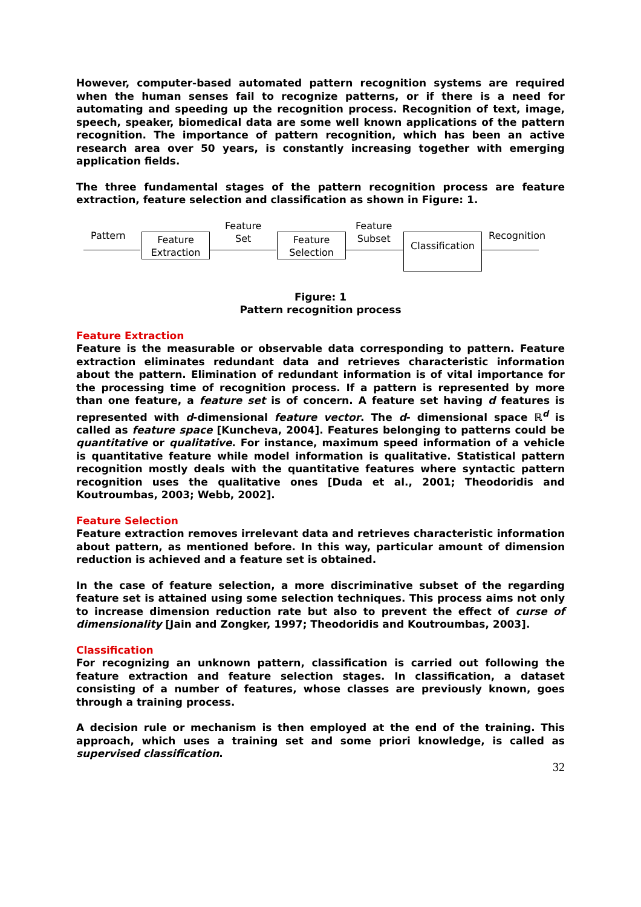However, computer-based automated pattern recognition systems are required when the human senses fail to recognize patterns, or if there is a need for automating and speeding up the recognition process. Recognition of text, image, speech, speaker, biomedical data are some well known applications of the pattern recognition. The importance of pattern recognition, which has been an active research area over 50 years, is constantly increasing together with emerging application fields.
The three fundamental stages of the pattern recognition process are feature extraction, feature selection and classification as shown in Figure: 1.
Pattern
Feature
Extraction
Feature
Set
Feature
Selection
Feature
Subset
Classification
Recognition
Figure: 1
Pattern recognition process
Feature Extraction
Feature is the measurable or observable data corresponding to pattern. Feature extraction eliminates redundant data and retrieves characteristic information about the pattern. Elimination of redundant information is of vital importance for the processing time of recognition process. If a pattern is represented by more than one feature, a feature set is of concern. A feature set having d features is represented with d-dimensional feature vector. The d- dimensional space ℝ<sup>d</sup> is called as feature space [Kuncheva, 2004]. Features belonging to patterns could be quantitative or qualitative. For instance, maximum speed information of a vehicle is quantitative feature while model information is qualitative. Statistical pattern recognition mostly deals with the quantitative features where syntactic pattern recognition uses the qualitative ones [Duda et al., 2001; Theodoridis and Koutroumbas, 2003; Webb, 2002].
Feature Selection
Feature extraction removes irrelevant data and retrieves characteristic information about pattern, as mentioned before. In this way, particular amount of dimension reduction is achieved and a feature set is obtained.
In the case of feature selection, a more discriminative subset of the regarding feature set is attained using some selection techniques. This process aims not only to increase dimension reduction rate but also to prevent the effect of curse of dimensionality [Jain and Zongker, 1997; Theodoridis and Koutroumbas, 2003].
Classification
For recognizing an unknown pattern, classification is carried out following the feature extraction and feature selection stages. In classification, a dataset consisting of a number of features, whose classes are previously known, goes through a training process.
A decision rule or mechanism is then employed at the end of the training. This approach, which uses a training set and some priori knowledge, is called as supervised classification.
32